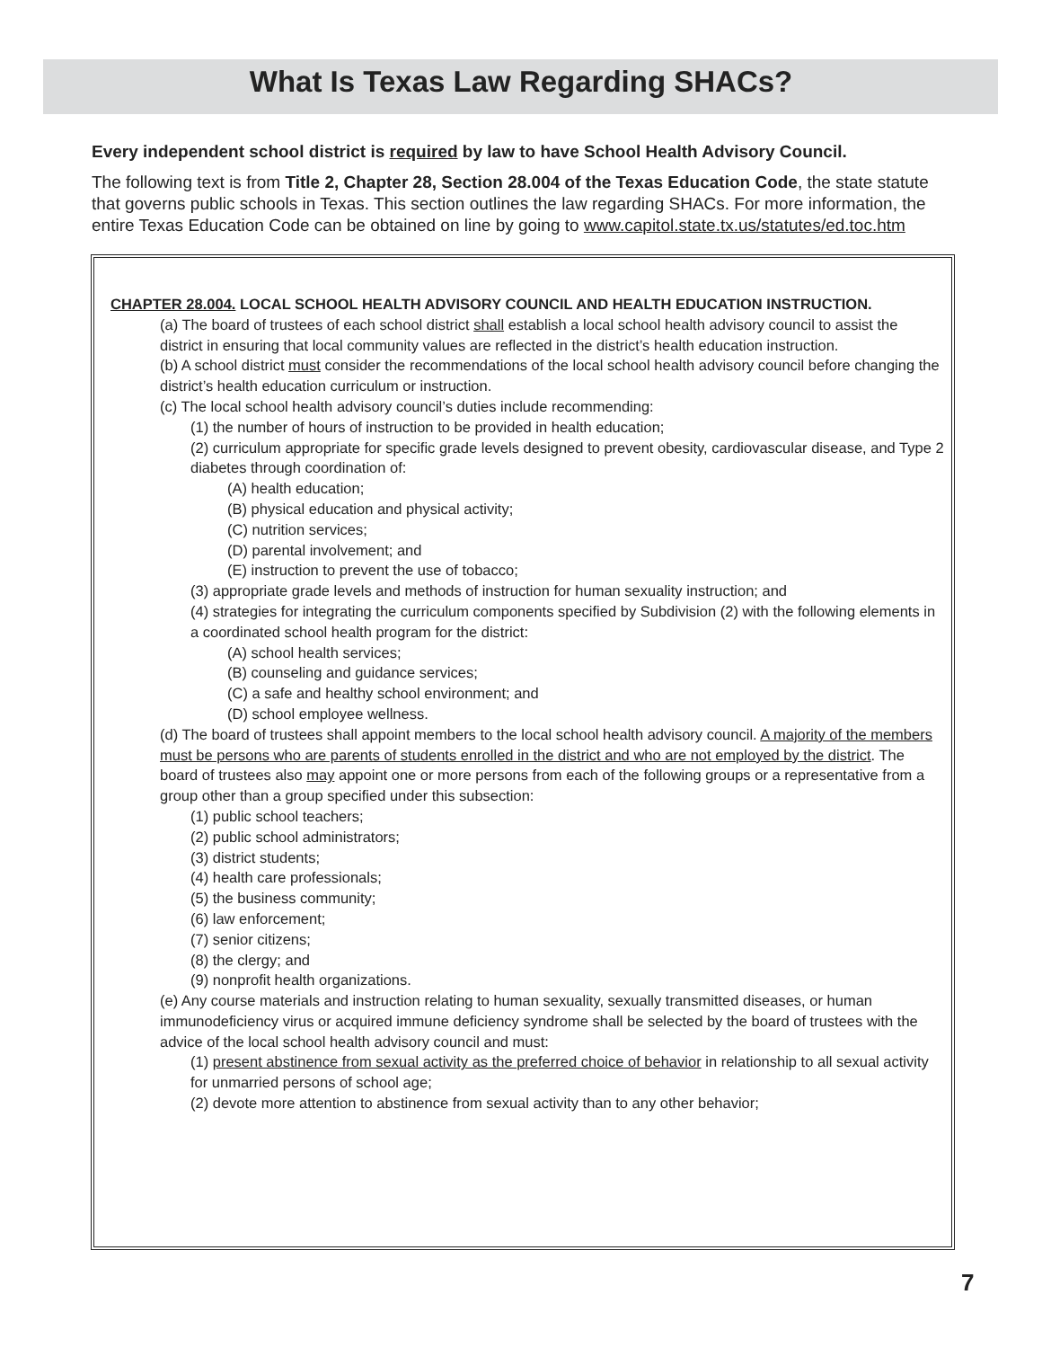What Is Texas Law Regarding SHACs?
Every independent school district is required by law to have School Health Advisory Council.
The following text is from Title 2, Chapter 28, Section 28.004 of the Texas Education Code, the state statute that governs public schools in Texas. This section outlines the law regarding SHACs. For more information, the entire Texas Education Code can be obtained on line by going to www.capitol.state.tx.us/statutes/ed.toc.htm
CHAPTER 28.004. LOCAL SCHOOL HEALTH ADVISORY COUNCIL AND HEALTH EDUCATION INSTRUCTION.
(a) The board of trustees of each school district shall establish a local school health advisory council to assist the district in ensuring that local community values are reflected in the district’s health education instruction.
(b) A school district must consider the recommendations of the local school health advisory council before changing the district’s health education curriculum or instruction.
(c) The local school health advisory council’s duties include recommending:
(1) the number of hours of instruction to be provided in health education;
(2) curriculum appropriate for specific grade levels designed to prevent obesity, cardiovascular disease, and Type 2 diabetes through coordination of:
(A) health education;
(B) physical education and physical activity;
(C) nutrition services;
(D) parental involvement; and
(E) instruction to prevent the use of tobacco;
(3) appropriate grade levels and methods of instruction for human sexuality instruction; and
(4) strategies for integrating the curriculum components specified by Subdivision (2) with the following elements in a coordinated school health program for the district:
(A) school health services;
(B) counseling and guidance services;
(C) a safe and healthy school environment; and
(D) school employee wellness.
(d) The board of trustees shall appoint members to the local school health advisory council. A majority of the members must be persons who are parents of students enrolled in the district and who are not employed by the district. The board of trustees also may appoint one or more persons from each of the following groups or a representative from a group other than a group specified under this subsection:
(1) public school teachers;
(2) public school administrators;
(3) district students;
(4) health care professionals;
(5) the business community;
(6) law enforcement;
(7) senior citizens;
(8) the clergy; and
(9) nonprofit health organizations.
(e) Any course materials and instruction relating to human sexuality, sexually transmitted diseases, or human immunodeficiency virus or acquired immune deficiency syndrome shall be selected by the board of trustees with the advice of the local school health advisory council and must:
(1) present abstinence from sexual activity as the preferred choice of behavior in relationship to all sexual activity for unmarried persons of school age;
(2) devote more attention to abstinence from sexual activity than to any other behavior;
7